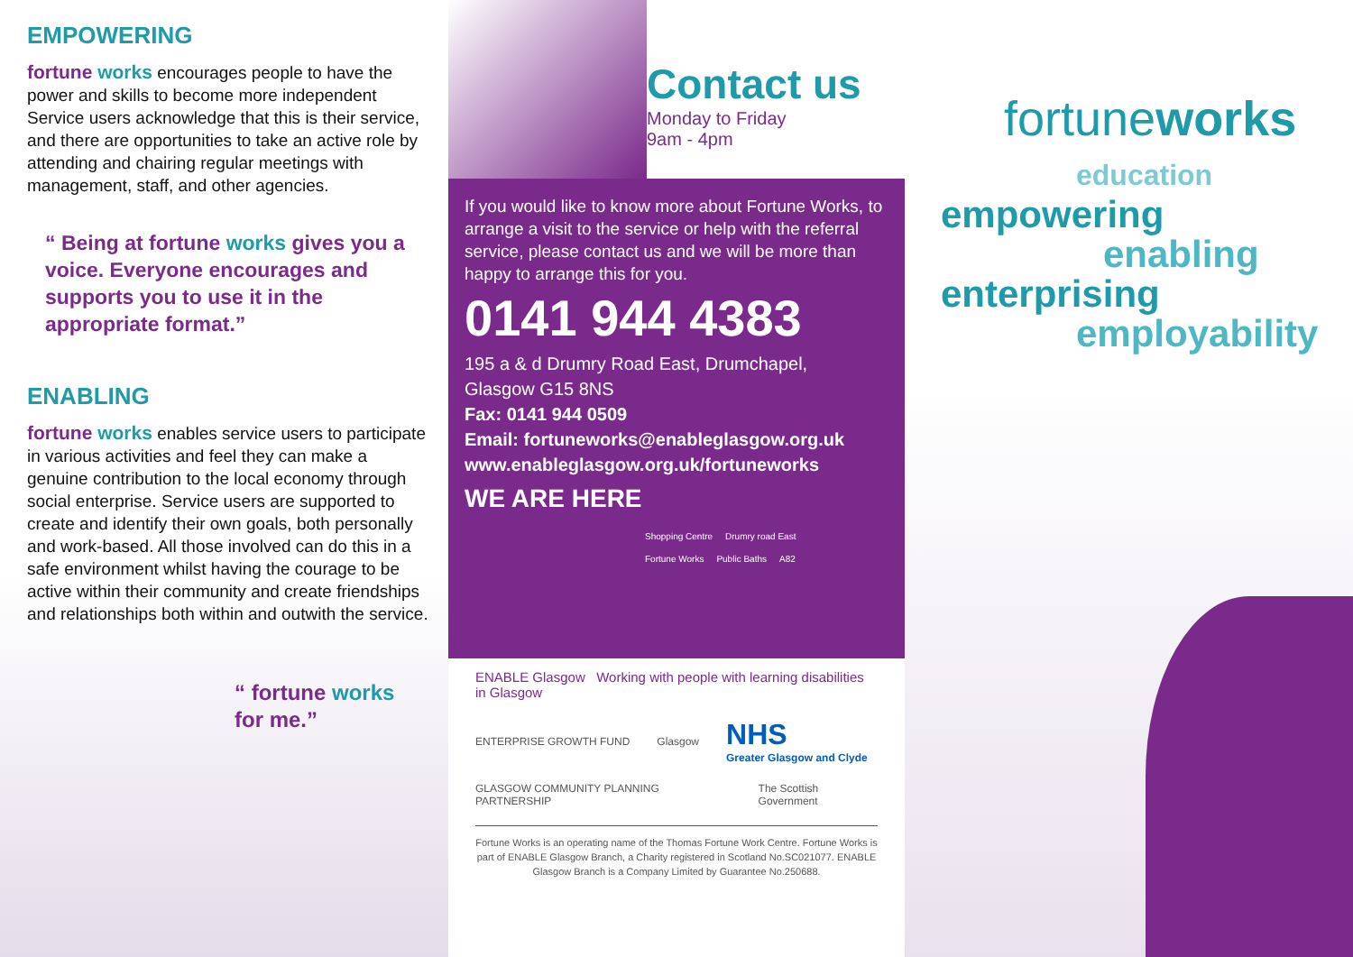EMPOWERING
fortune works encourages people to have the power and skills to become more independent Service users acknowledge that this is their service, and there are opportunities to take an active role by attending and chairing regular meetings with management, staff, and other agencies.
“ Being at fortune works gives you a voice. Everyone encourages and supports you to use it in the appropriate format.”
ENABLING
fortune works enables service users to participate in various activities and feel they can make a genuine contribution to the local economy through social enterprise. Service users are supported to create and identify their own goals, both personally and work-based. All those involved can do this in a safe environment whilst having the courage to be active within their community and create friendships and relationships both within and outwith the service.
“ fortune works
for me.”
Contact us
Monday to Friday
9am - 4pm
If you would like to know more about Fortune Works, to arrange a visit to the service or help with the referral service, please contact us and we will be more than happy to arrange this for you.
0141 944 4383
195 a & d Drumry Road East, Drumchapel,
Glasgow G15 8NS
Fax: 0141 944 0509
Email: fortuneworks@enableglasgow.org.uk
www.enableglasgow.org.uk/fortuneworks
WE ARE HERE
Shopping Centre Drumry road East Fortune Works Public Baths A82
ENABLE Glasgow Working with people with learning disabilities in Glasgow
ENTERPRISE GROWTH FUND Glasgow NHS
Greater Glasgow and Clyde
GLASGOW COMMUNITY PLANNING PARTNERSHIP The Scottish Government
Fortune Works is an operating name of the Thomas Fortune Work Centre. Fortune Works is part of ENABLE Glasgow Branch, a Charity registered in Scotland No.SC021077. ENABLE Glasgow Branch is a Company Limited by Guarantee No.250688.
fortuneworks
education
empowering
enabling
enterprising
employability